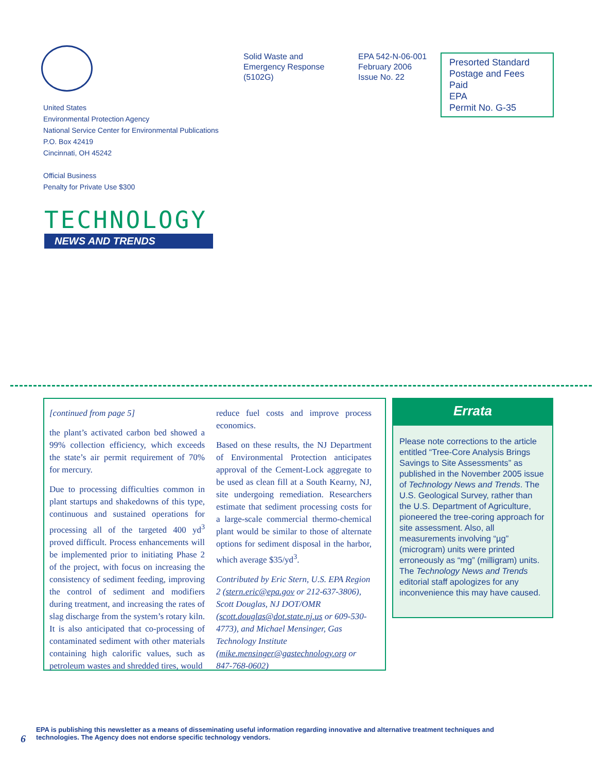Solid Waste and
Emergency Response
(5102G)
EPA 542-N-06-001
February 2006
Issue No. 22
Presorted Standard
Postage and Fees Paid
EPA
Permit No. G-35
United States
Environmental Protection Agency
National Service Center for Environmental Publications
P.O. Box 42419
Cincinnati, OH 45242
Official Business
Penalty for Private Use $300
TECHNOLOGY
NEWS AND TRENDS
[continued from page 5]
the plant’s activated carbon bed showed a 99% collection efficiency, which exceeds the state’s air permit requirement of 70% for mercury.
Due to processing difficulties common in plant startups and shakedowns of this type, continuous and sustained operations for processing all of the targeted 400 yd<sup>3</sup> proved difficult. Process enhancements will be implemented prior to initiating Phase 2 of the project, with focus on increasing the consistency of sediment feeding, improving the control of sediment and modifiers during treatment, and increasing the rates of slag discharge from the system’s rotary kiln. It is also anticipated that co-processing of contaminated sediment with other materials containing high calorific values, such as petroleum wastes and shredded tires, would
reduce fuel costs and improve process economics.
Based on these results, the NJ Department of Environmental Protection anticipates approval of the Cement-Lock aggregate to be used as clean fill at a South Kearny, NJ, site undergoing remediation. Researchers estimate that sediment processing costs for a large-scale commercial thermo-chemical plant would be similar to those of alternate options for sediment disposal in the harbor, which average $35/yd<sup>3</sup>.
Contributed by Eric Stern, U.S. EPA Region 2 (stern.eric@epa.gov or 212-637-3806), Scott Douglas, NJ DOT/OMR (scott.douglas@dot.state.nj.us or 609-530-4773), and Michael Mensinger, Gas Technology Institute (mike.mensinger@gastechnology.org or 847-768-0602)
Errata
Please note corrections to the article entitled “Tree-Core Analysis Brings Savings to Site Assessments” as published in the November 2005 issue of Technology News and Trends. The U.S. Geological Survey, rather than the U.S. Department of Agriculture, pioneered the tree-coring approach for site assessment. Also, all measurements involving “µg” (microgram) units were printed erroneously as “mg” (milligram) units. The Technology News and Trends editorial staff apologizes for any inconvenience this may have caused.
6 EPA is publishing this newsletter as a means of disseminating useful information regarding innovative and alternative treatment techniques and
technologies. The Agency does not endorse specific technology vendors.